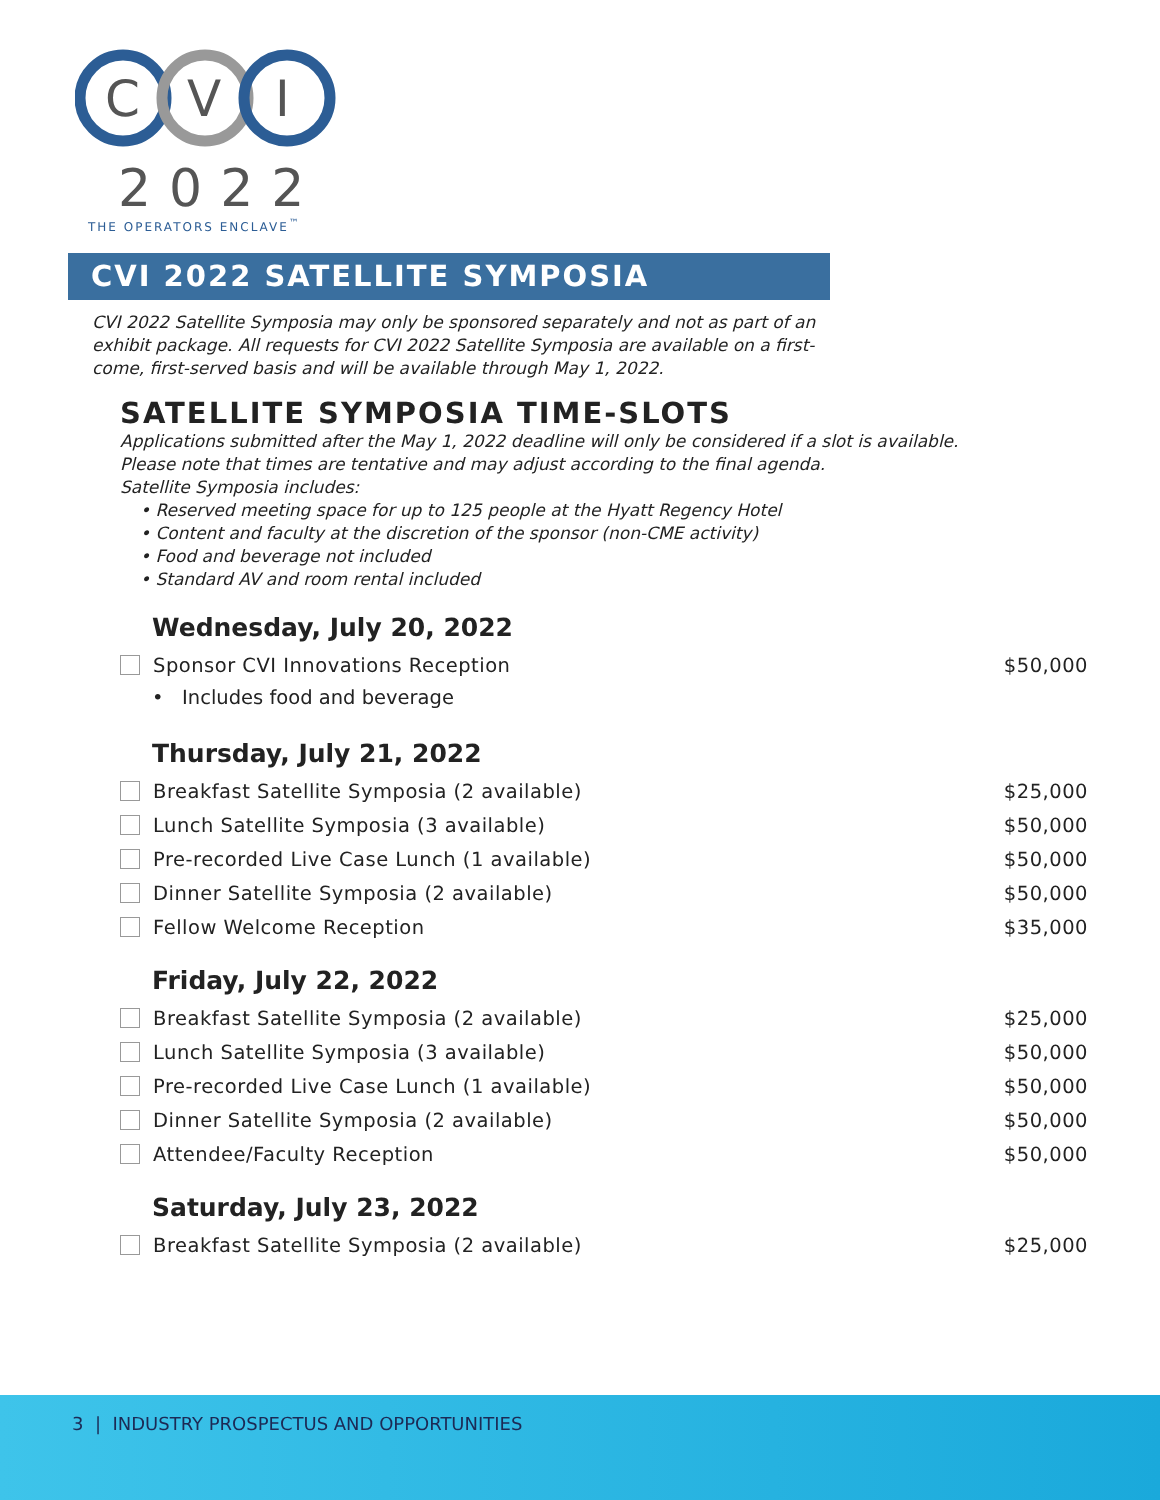C
V
I
2022
THE OPERATORS ENCLAVE<sup>™</sup>
CVI 2022 SATELLITE SYMPOSIA
CVI 2022 Satellite Symposia may only be sponsored separately and not as part of an exhibit package. All requests for CVI 2022 Satellite Symposia are available on a first-come, first-served basis and will be available through May 1, 2022.
SATELLITE SYMPOSIA TIME-SLOTS
Applications submitted after the May 1, 2022 deadline will only be considered if a slot is available.
Please note that times are tentative and may adjust according to the final agenda.
Satellite Symposia includes:
• Reserved meeting space for up to 125 people at the Hyatt Regency Hotel
• Content and faculty at the discretion of the sponsor (non-CME activity)
• Food and beverage not included
• Standard AV and room rental included
Wednesday, July 20, 2022
Sponsor CVI Innovations Reception $50,000
• Includes food and beverage
Thursday, July 21, 2022
Breakfast Satellite Symposia (2 available) $25,000
Lunch Satellite Symposia (3 available) $50,000
Pre-recorded Live Case Lunch (1 available) $50,000
Dinner Satellite Symposia (2 available) $50,000
Fellow Welcome Reception $35,000
Friday, July 22, 2022
Breakfast Satellite Symposia (2 available) $25,000
Lunch Satellite Symposia (3 available) $50,000
Pre-recorded Live Case Lunch (1 available) $50,000
Dinner Satellite Symposia (2 available) $50,000
Attendee/Faculty Reception $50,000
Saturday, July 23, 2022
Breakfast Satellite Symposia (2 available) $25,000
3 | INDUSTRY PROSPECTUS AND OPPORTUNITIES